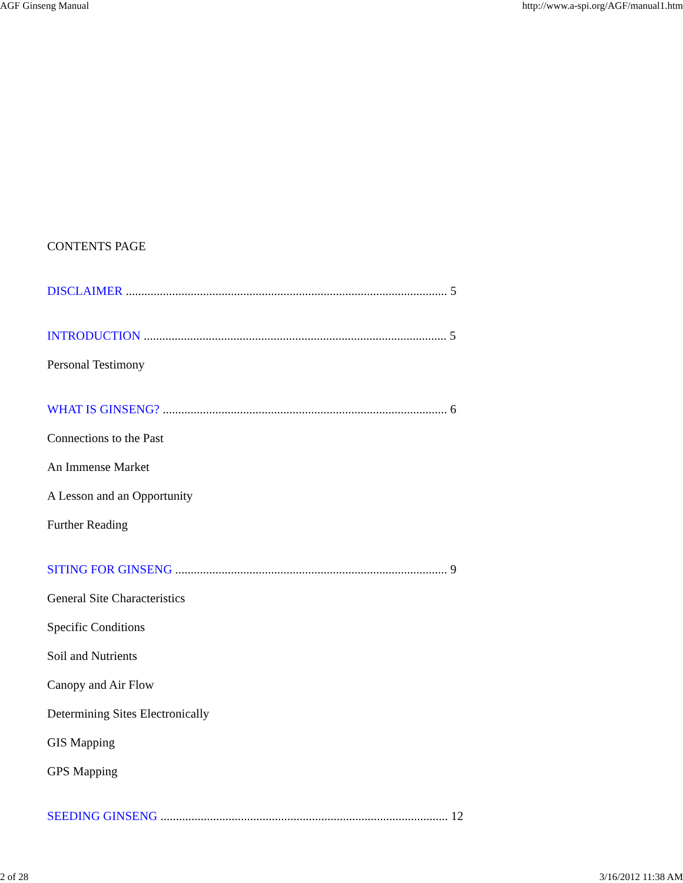AGF Ginseng Manual http://www.a-spi.org/AGF/manual1.htm
CONTENTS PAGE
DISCLAIMER ........................................................................................................ 5
INTRODUCTION .................................................................................................. 5
Personal Testimony
WHAT IS GINSENG? ............................................................................................ 6
Connections to the Past
An Immense Market
A Lesson and an Opportunity
Further Reading
SITING FOR GINSENG ........................................................................................ 9
General Site Characteristics
Specific Conditions
Soil and Nutrients
Canopy and Air Flow
Determining Sites Electronically
GIS Mapping
GPS Mapping
SEEDING GINSENG ............................................................................................. 12
2 of 28 3/16/2012 11:38 AM